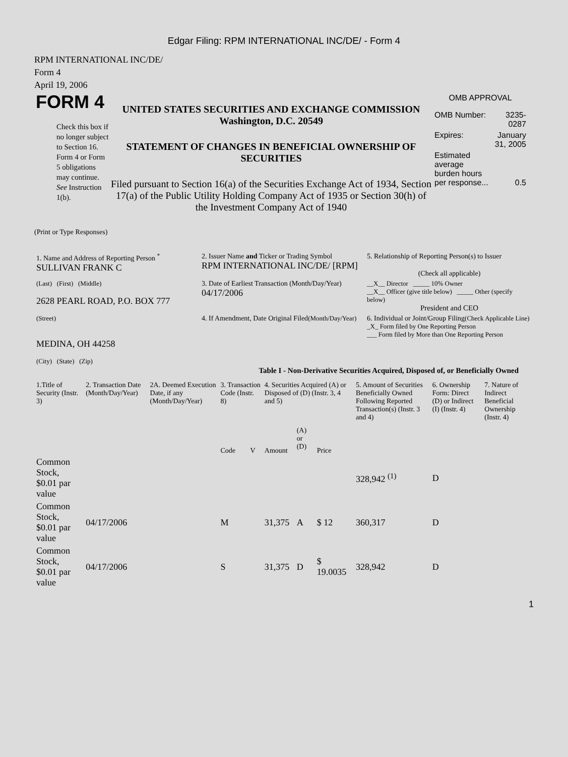Edgar Filing: RPM INTERNATIONAL INC/DE/ - Form 4
RPM INTERNATIONAL INC/DE/
Form 4
April 19, 2006
FORM 4
Check this box if no longer subject to Section 16. Form 4 or Form 5 obligations may continue. See Instruction 1(b).
UNITED STATES SECURITIES AND EXCHANGE COMMISSION
Washington, D.C. 20549
STATEMENT OF CHANGES IN BENEFICIAL OWNERSHIP OF SECURITIES
Filed pursuant to Section 16(a) of the Securities Exchange Act of 1934, Section 17(a) of the Public Utility Holding Company Act of 1935 or Section 30(h) of the Investment Company Act of 1940
OMB APPROVAL
| OMB Number: | 3235-0287 |
| Expires: | January 31, 2005 |
| Estimated average burden hours per response... | 0.5 |
(Print or Type Responses)
| 1. Name and Address of Reporting Person <sup>*</sup> SULLIVAN FRANK C | 2. Issuer Name and Ticker or Trading Symbol RPM INTERNATIONAL INC/DE/ [RPM] | 5. Relationship of Reporting Person(s) to Issuer (Check all applicable) |
| (Last) (First) (Middle) 2628 PEARL ROAD, P.O. BOX 777 | 3. Date of Earliest Transaction (Month/Day/Year) 04/17/2006 | __X__ Director _____ 10% Owner __X__ Officer (give title below) _____ Other (specify below) President and CEO |
| (Street) MEDINA, OH 44258 (City) (State) (Zip) | 4. If Amendment, Date Original Filed (Month/Day/Year) | 6. Individual or Joint/Group Filing (Check Applicable Line) _X_ Form filed by One Reporting Person ___ Form filed by More than One Reporting Person |
Table I - Non-Derivative Securities Acquired, Disposed of, or Beneficially Owned
| 1.Title of Security (Instr. 3) | 2. Transaction Date (Month/Day/Year) | 2A. Deemed Execution Date, if any (Month/Day/Year) | 3. Transaction Code (Instr. 8) | | 4. Securities Acquired (A) or Disposed of (D) (Instr. 3, 4 and 5) | | | 5. Amount of Securities Beneficially Owned Following Reported Transaction(s) (Instr. 3 and 4) | 6. Ownership Form: Direct (D) or Indirect (I) (Instr. 4) | 7. Nature of Indirect Beneficial Ownership (Instr. 4) |
| --- | --- | --- | --- | --- | --- | --- | --- | --- | --- | --- |
| | | | Code | V | Amount | (A) or (D) | Price | | | |
| Common Stock, $0.01 par value | | | | | | | | 328,942 <sup>(1)</sup> | D | |
| Common Stock, $0.01 par value | 04/17/2006 | | M | | 31,375 | A | $ 12 | 360,317 | D | |
| Common Stock, $0.01 par value | 04/17/2006 | | S | | 31,375 | D | $ 19.0035 | 328,942 | D | |
1